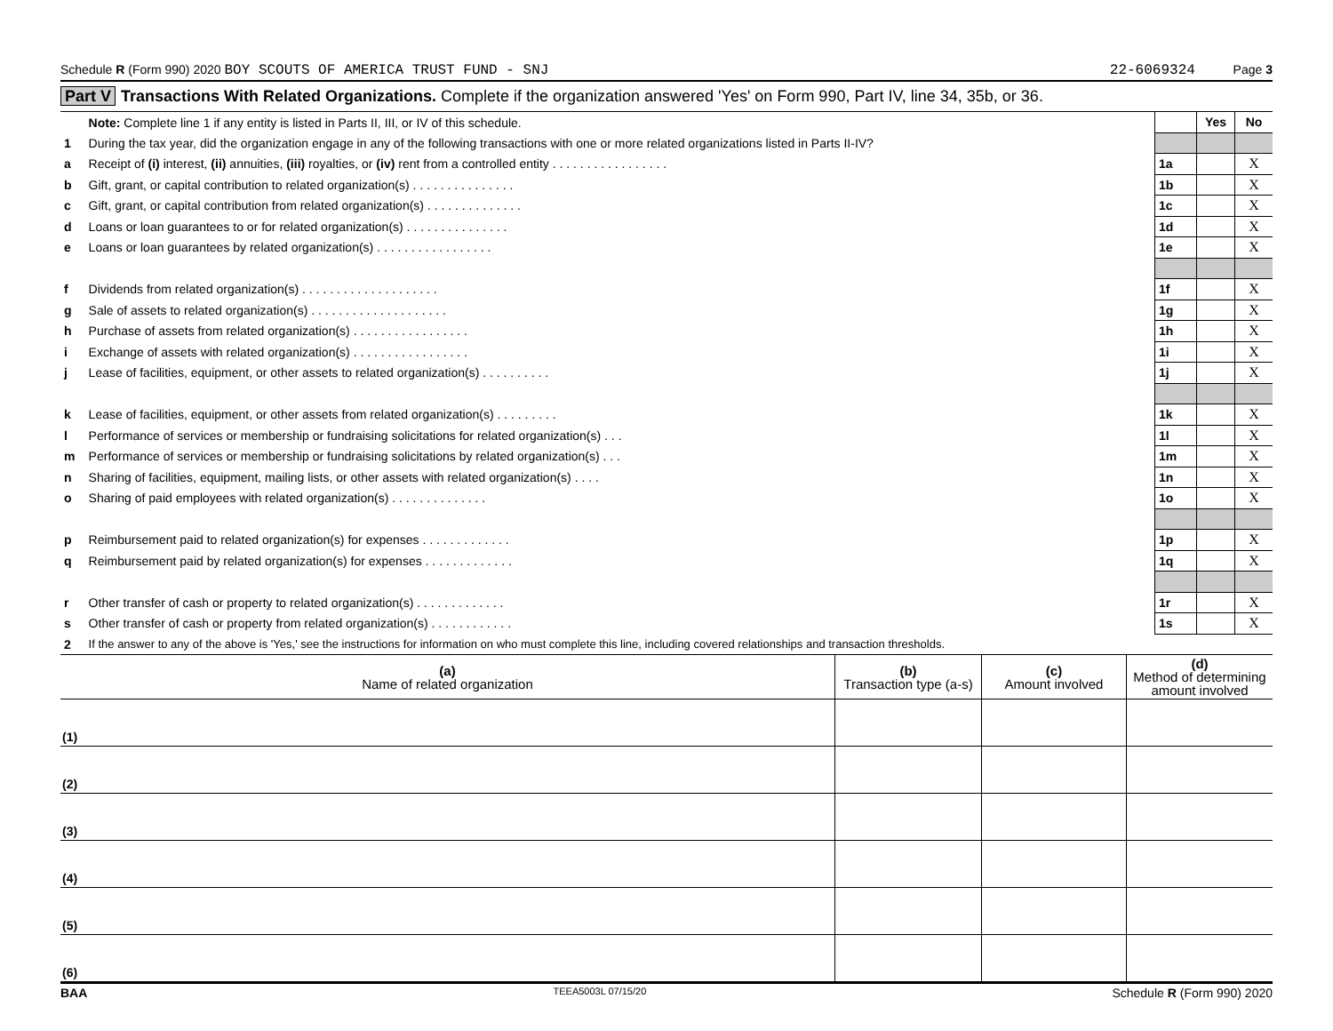Schedule R (Form 990) 2020 BOY SCOUTS OF AMERICA TRUST FUND - SNJ 22-6069324 Page 3
Part V Transactions With Related Organizations. Complete if the organization answered 'Yes' on Form 990, Part IV, line 34, 35b, or 36.
| | Note: Complete line 1 if any entity is listed in Parts II, III, or IV of this schedule. | | Yes | No |
| 1 | During the tax year, did the organization engage in any of the following transactions with one or more related organizations listed in Parts II-IV? | | | |
| a | Receipt of (i) interest, (ii) annuities, (iii) royalties, or (iv) rent from a controlled entity . . . . . . . . . . . . . . . . . | 1a | | X |
| b | Gift, grant, or capital contribution to related organization(s) . . . . . . . . . . . . . . . | 1b | | X |
| c | Gift, grant, or capital contribution from related organization(s) . . . . . . . . . . . . . . | 1c | | X |
| d | Loans or loan guarantees to or for related organization(s) . . . . . . . . . . . . . . . | 1d | | X |
| e | Loans or loan guarantees by related organization(s) . . . . . . . . . . . . . . . . . | 1e | | X |
| f | Dividends from related organization(s) . . . . . . . . . . . . . . . . . . . . | 1f | | X |
| g | Sale of assets to related organization(s) . . . . . . . . . . . . . . . . . . . . | 1g | | X |
| h | Purchase of assets from related organization(s) . . . . . . . . . . . . . . . . . | 1h | | X |
| i | Exchange of assets with related organization(s) . . . . . . . . . . . . . . . . . | 1i | | X |
| j | Lease of facilities, equipment, or other assets to related organization(s) . . . . . . . . . . | 1j | | X |
| k | Lease of facilities, equipment, or other assets from related organization(s) . . . . . . . . . | 1k | | X |
| l | Performance of services or membership or fundraising solicitations for related organization(s) . . . | 1l | | X |
| m | Performance of services or membership or fundraising solicitations by related organization(s) . . . | 1m | | X |
| n | Sharing of facilities, equipment, mailing lists, or other assets with related organization(s) . . . . | 1n | | X |
| o | Sharing of paid employees with related organization(s) . . . . . . . . . . . . . . | 1o | | X |
| p | Reimbursement paid to related organization(s) for expenses . . . . . . . . . . . . . | 1p | | X |
| q | Reimbursement paid by related organization(s) for expenses . . . . . . . . . . . . . | 1q | | X |
| r | Other transfer of cash or property to related organization(s) . . . . . . . . . . . . . | 1r | | X |
| s | Other transfer of cash or property from related organization(s) . . . . . . . . . . . . | 1s | | X |
| 2 | If the answer to any of the above is 'Yes,' see the instructions for information on who must complete this line, including covered relationships and transaction thresholds. | | | |
| (a) Name of related organization | (b) Transaction type (a-s) | (c) Amount involved | (d) Method of determining amount involved |
| --- | --- | --- | --- |
| (1) | | | |
| (2) | | | |
| (3) | | | |
| (4) | | | |
| (5) | | | |
| (6) | | | |
BAA TEEA5003L 07/15/20 Schedule R (Form 990) 2020